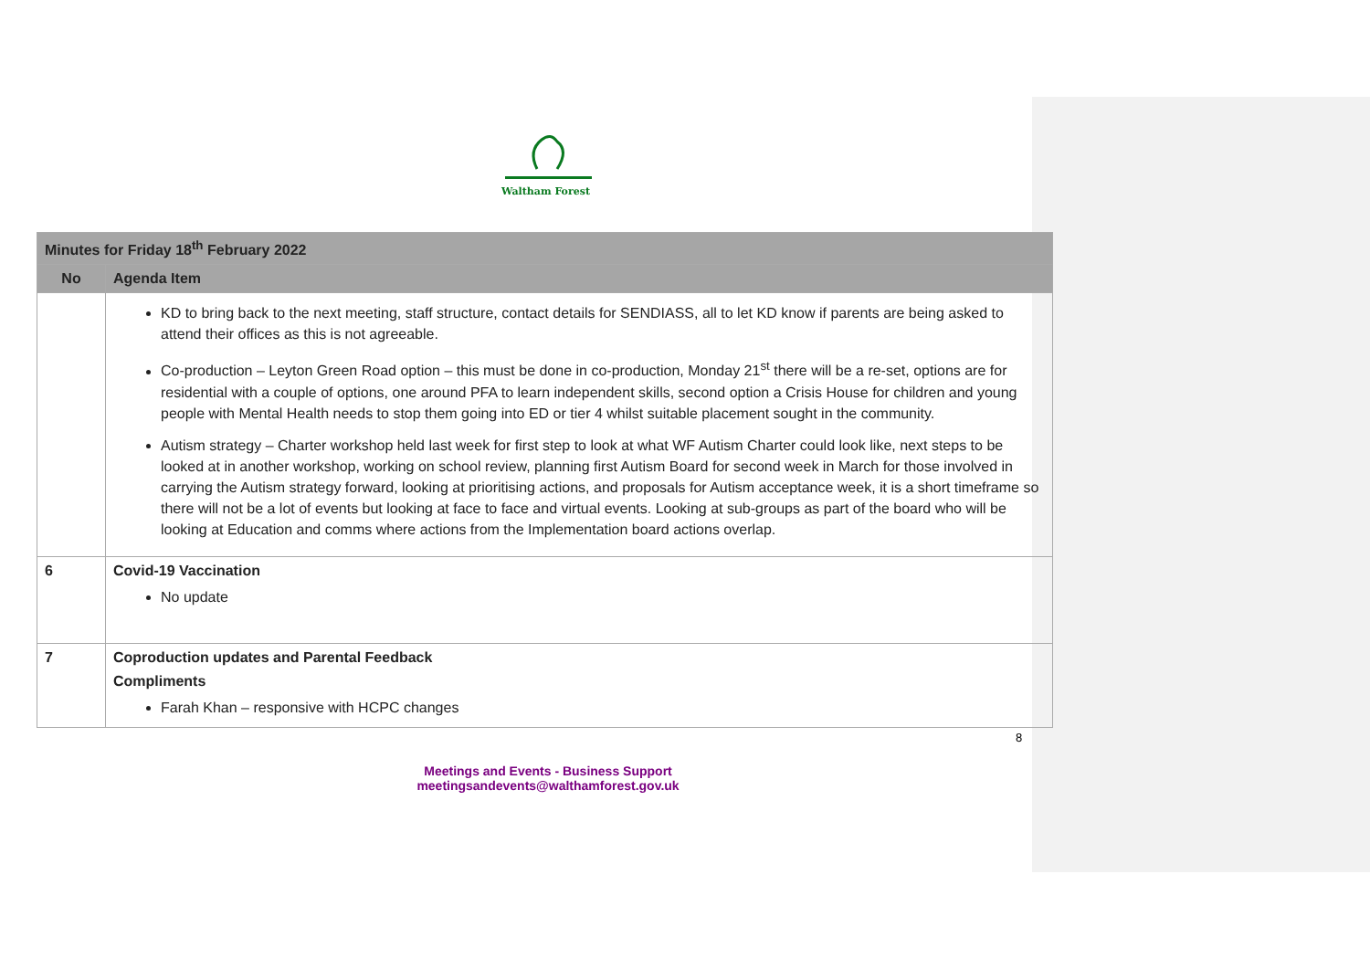Waltham Forest
| Minutes for Friday 18<sup>th</sup> February 2022 | |
| --- | --- |
| No | Agenda Item |
| | KD to bring back to the next meeting, staff structure, contact details for SENDIASS, all to let KD know if parents are being asked to attend their offices as this is not agreeable. Co-production – Leyton Green Road option – this must be done in co-production, Monday 21<sup>st</sup> there will be a re-set, options are for residential with a couple of options, one around PFA to learn independent skills, second option a Crisis House for children and young people with Mental Health needs to stop them going into ED or tier 4 whilst suitable placement sought in the community. Autism strategy – Charter workshop held last week for first step to look at what WF Autism Charter could look like, next steps to be looked at in another workshop, working on school review, planning first Autism Board for second week in March for those involved in carrying the Autism strategy forward, looking at prioritising actions, and proposals for Autism acceptance week, it is a short timeframe so there will not be a lot of events but looking at face to face and virtual events. Looking at sub-groups as part of the board who will be looking at Education and comms where actions from the Implementation board actions overlap. |
| 6 | Covid-19 Vaccination No update |
| 7 | Coproduction updates and Parental Feedback Compliments Farah Khan – responsive with HCPC changes |
8
Meetings and Events - Business Support
meetingsandevents@walthamforest.gov.uk